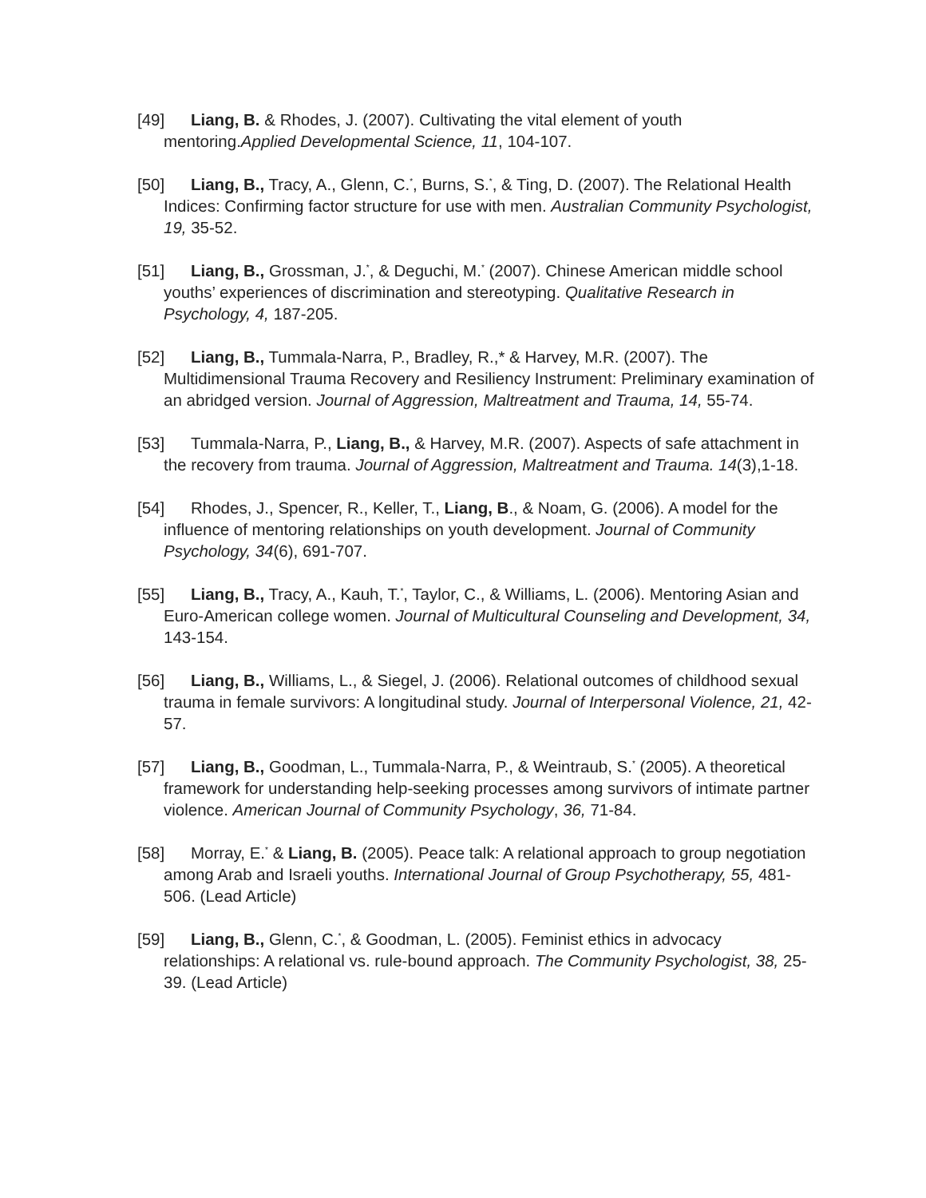[49] Liang, B. & Rhodes, J. (2007). Cultivating the vital element of youth mentoring.Applied Developmental Science, 11, 104-107.
[50] Liang, B., Tracy, A., Glenn, C.<sup>*</sup>, Burns, S.<sup>*</sup>, & Ting, D. (2007). The Relational Health Indices: Confirming factor structure for use with men. Australian Community Psychologist, 19, 35-52.
[51] Liang, B., Grossman, J.<sup>*</sup>, & Deguchi, M.<sup>*</sup> (2007). Chinese American middle school youths’ experiences of discrimination and stereotyping. Qualitative Research in Psychology, 4, 187-205.
[52] Liang, B., Tummala-Narra, P., Bradley, R.,* & Harvey, M.R. (2007). The Multidimensional Trauma Recovery and Resiliency Instrument: Preliminary examination of an abridged version. Journal of Aggression, Maltreatment and Trauma, 14, 55-74.
[53] Tummala-Narra, P., Liang, B., & Harvey, M.R. (2007). Aspects of safe attachment in the recovery from trauma. Journal of Aggression, Maltreatment and Trauma. 14(3),1-18.
[54] Rhodes, J., Spencer, R., Keller, T., Liang, B., & Noam, G. (2006). A model for the influence of mentoring relationships on youth development. Journal of Community Psychology, 34(6), 691-707.
[55] Liang, B., Tracy, A., Kauh, T.<sup>*</sup>, Taylor, C., & Williams, L. (2006). Mentoring Asian and Euro-American college women. Journal of Multicultural Counseling and Development, 34, 143-154.
[56] Liang, B., Williams, L., & Siegel, J. (2006). Relational outcomes of childhood sexual trauma in female survivors: A longitudinal study. Journal of Interpersonal Violence, 21, 42-57.
[57] Liang, B., Goodman, L., Tummala-Narra, P., & Weintraub, S.<sup>*</sup> (2005). A theoretical framework for understanding help-seeking processes among survivors of intimate partner violence. American Journal of Community Psychology, 36, 71-84.
[58] Morray, E.<sup>*</sup> & Liang, B. (2005). Peace talk: A relational approach to group negotiation among Arab and Israeli youths. International Journal of Group Psychotherapy, 55, 481-506. (Lead Article)
[59] Liang, B., Glenn, C.<sup>*</sup>, & Goodman, L. (2005). Feminist ethics in advocacy relationships: A relational vs. rule-bound approach. The Community Psychologist, 38, 25-39. (Lead Article)